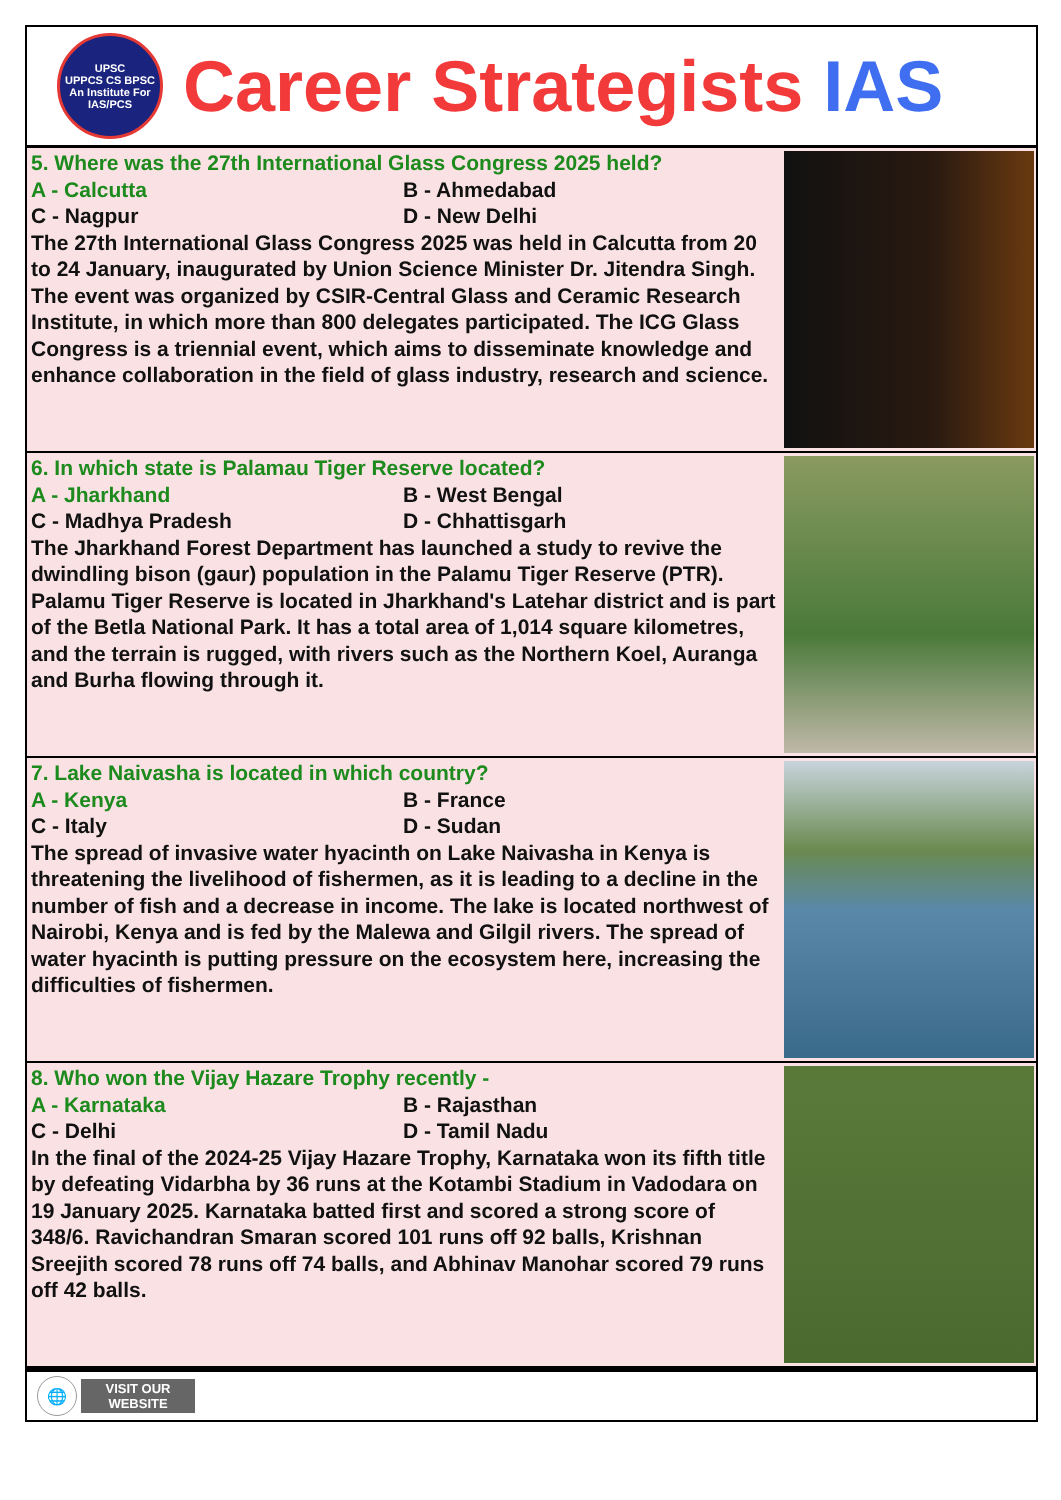UPSC
UPPCS CS BPSC
An Institute For IAS/PCS
Career Strategists IAS
5. Where was the 27th International Glass Congress 2025 held?
A - Calcutta
B - Ahmedabad
C - Nagpur
D - New Delhi
The 27th International Glass Congress 2025 was held in Calcutta from 20 to 24 January, inaugurated by Union Science Minister Dr. Jitendra Singh. The event was organized by CSIR-Central Glass and Ceramic Research Institute, in which more than 800 delegates participated. The ICG Glass Congress is a triennial event, which aims to disseminate knowledge and enhance collaboration in the field of glass industry, research and science.
6. In which state is Palamau Tiger Reserve located?
A - Jharkhand
B - West Bengal
C - Madhya Pradesh
D - Chhattisgarh
The Jharkhand Forest Department has launched a study to revive the dwindling bison (gaur) population in the Palamu Tiger Reserve (PTR). Palamu Tiger Reserve is located in Jharkhand's Latehar district and is part of the Betla National Park. It has a total area of 1,014 square kilometres, and the terrain is rugged, with rivers such as the Northern Koel, Auranga and Burha flowing through it.
7. Lake Naivasha is located in which country?
A - Kenya
B - France
C - Italy
D - Sudan
The spread of invasive water hyacinth on Lake Naivasha in Kenya is threatening the livelihood of fishermen, as it is leading to a decline in the number of fish and a decrease in income. The lake is located northwest of Nairobi, Kenya and is fed by the Malewa and Gilgil rivers. The spread of water hyacinth is putting pressure on the ecosystem here, increasing the difficulties of fishermen.
8. Who won the Vijay Hazare Trophy recently -
A - Karnataka
B - Rajasthan
C - Delhi
D - Tamil Nadu
In the final of the 2024-25 Vijay Hazare Trophy, Karnataka won its fifth title by defeating Vidarbha by 36 runs at the Kotambi Stadium in Vadodara on 19 January 2025. Karnataka batted first and scored a strong score of 348/6. Ravichandran Smaran scored 101 runs off 92 balls, Krishnan Sreejith scored 78 runs off 74 balls, and Abhinav Manohar scored 79 runs off 42 balls.
🌐
VISIT OUR
WEBSITE